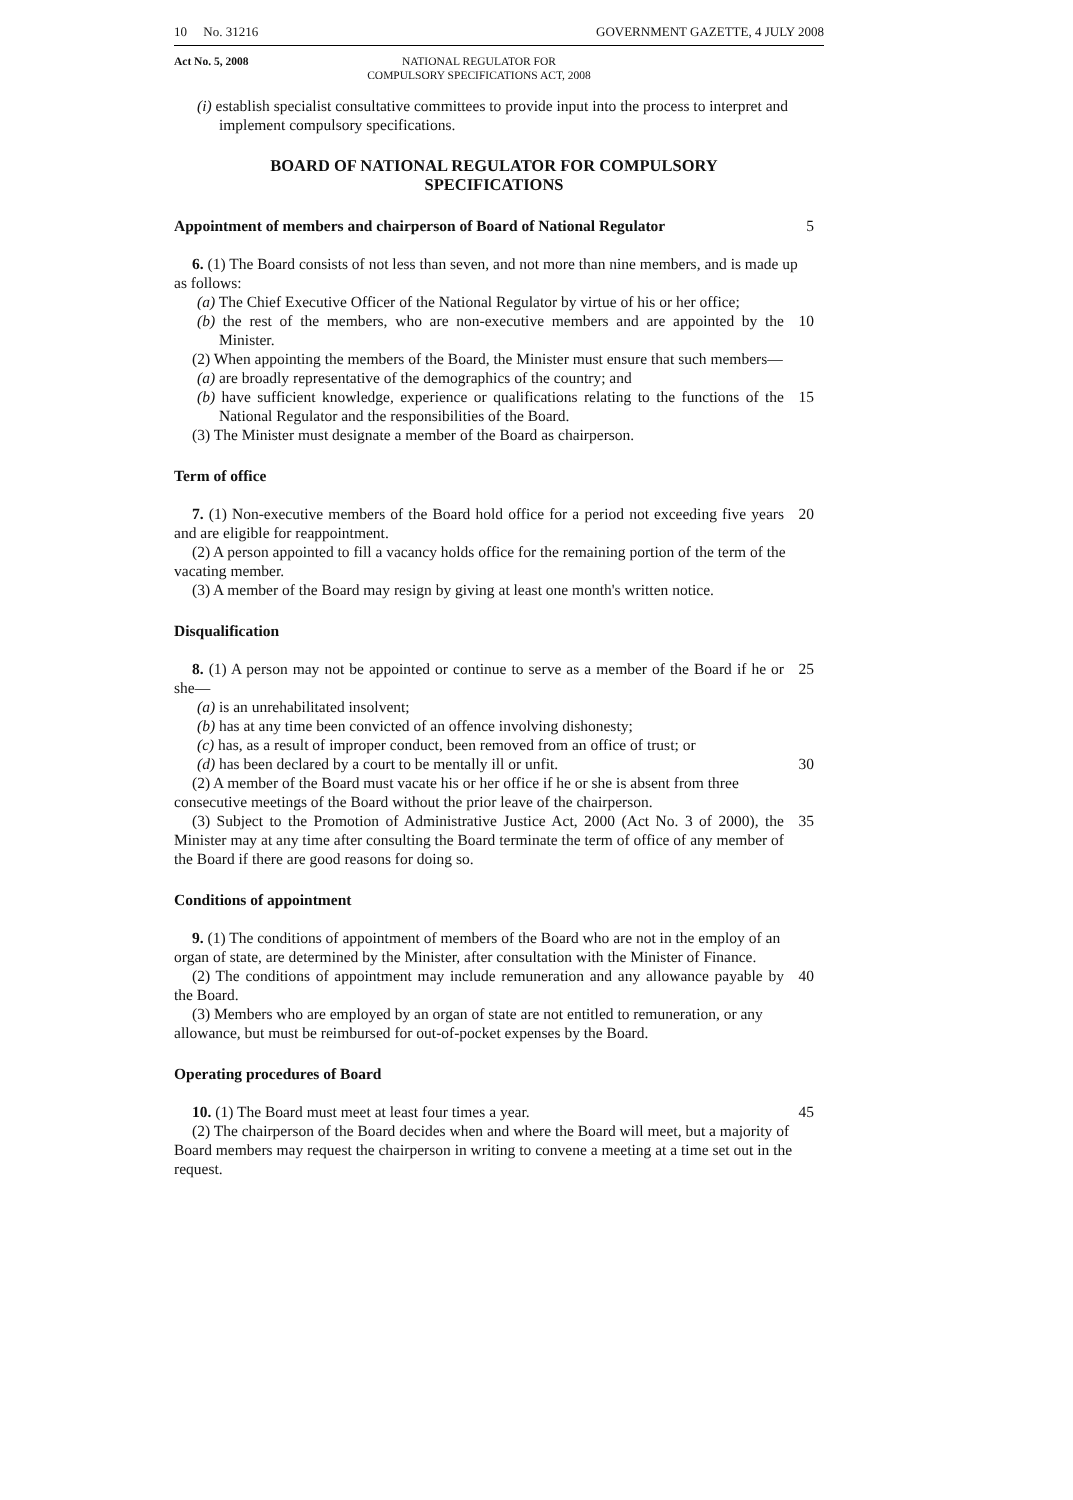10 No. 31216 GOVERNMENT GAZETTE, 4 JULY 2008
Act No. 5, 2008 NATIONAL REGULATOR FOR
COMPULSORY SPECIFICATIONS ACT, 2008
(i) establish specialist consultative committees to provide input into the process to interpret and implement compulsory specifications.
BOARD OF NATIONAL REGULATOR FOR COMPULSORY SPECIFICATIONS
Appointment of members and chairperson of Board of National Regulator
5
6. (1) The Board consists of not less than seven, and not more than nine members, and is made up as follows:
(a) The Chief Executive Officer of the National Regulator by virtue of his or her office;
(b) the rest of the members, who are non-executive members and are appointed by the Minister.
10
(2) When appointing the members of the Board, the Minister must ensure that such members—
(a) are broadly representative of the demographics of the country; and
(b) have sufficient knowledge, experience or qualifications relating to the functions of the National Regulator and the responsibilities of the Board.
15
(3) The Minister must designate a member of the Board as chairperson.
Term of office
7. (1) Non-executive members of the Board hold office for a period not exceeding five years and are eligible for reappointment.
20
(2) A person appointed to fill a vacancy holds office for the remaining portion of the term of the vacating member.
(3) A member of the Board may resign by giving at least one month's written notice.
Disqualification
8. (1) A person may not be appointed or continue to serve as a member of the Board if he or she—
25
(a) is an unrehabilitated insolvent;
(b) has at any time been convicted of an offence involving dishonesty;
(c) has, as a result of improper conduct, been removed from an office of trust; or
(d) has been declared by a court to be mentally ill or unfit.
30
(2) A member of the Board must vacate his or her office if he or she is absent from three consecutive meetings of the Board without the prior leave of the chairperson.
(3) Subject to the Promotion of Administrative Justice Act, 2000 (Act No. 3 of 2000), the Minister may at any time after consulting the Board terminate the term of office of any member of the Board if there are good reasons for doing so.
35
Conditions of appointment
9. (1) The conditions of appointment of members of the Board who are not in the employ of an organ of state, are determined by the Minister, after consultation with the Minister of Finance.
(2) The conditions of appointment may include remuneration and any allowance payable by the Board.
40
(3) Members who are employed by an organ of state are not entitled to remuneration, or any allowance, but must be reimbursed for out-of-pocket expenses by the Board.
Operating procedures of Board
10. (1) The Board must meet at least four times a year.
45
(2) The chairperson of the Board decides when and where the Board will meet, but a majority of Board members may request the chairperson in writing to convene a meeting at a time set out in the request.